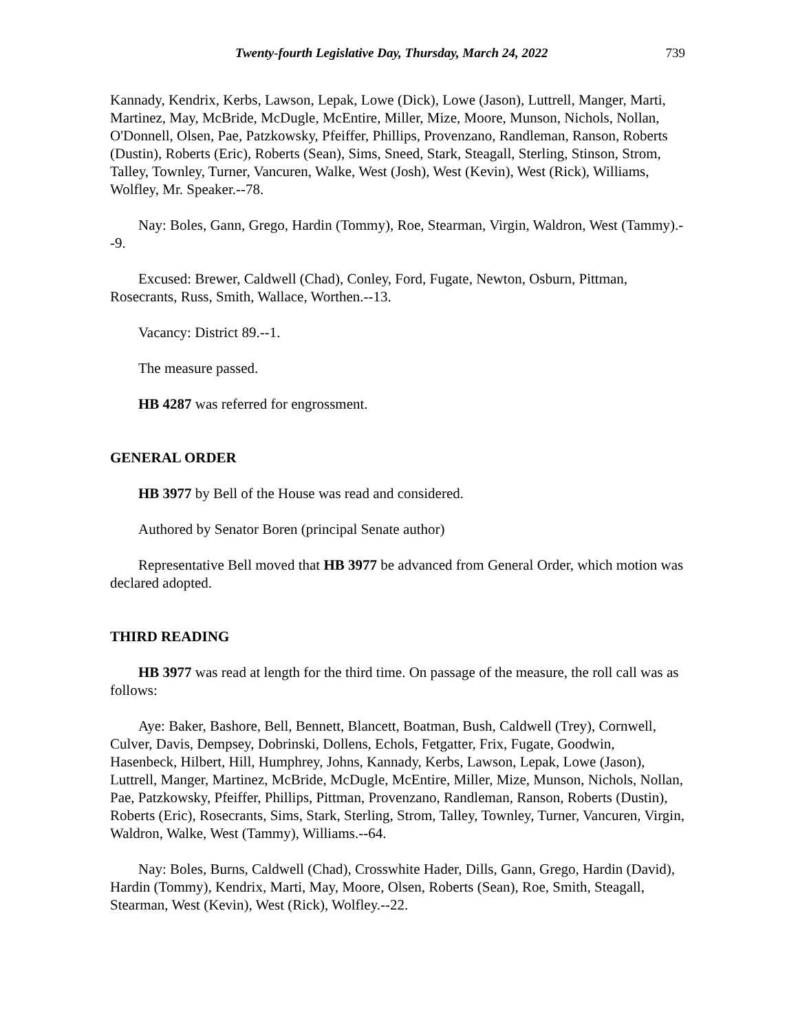Twenty-fourth Legislative Day, Thursday, March 24, 2022 739
Kannady, Kendrix, Kerbs, Lawson, Lepak, Lowe (Dick), Lowe (Jason), Luttrell, Manger, Marti, Martinez, May, McBride, McDugle, McEntire, Miller, Mize, Moore, Munson, Nichols, Nollan, O'Donnell, Olsen, Pae, Patzkowsky, Pfeiffer, Phillips, Provenzano, Randleman, Ranson, Roberts (Dustin), Roberts (Eric), Roberts (Sean), Sims, Sneed, Stark, Steagall, Sterling, Stinson, Strom, Talley, Townley, Turner, Vancuren, Walke, West (Josh), West (Kevin), West (Rick), Williams, Wolfley, Mr. Speaker.--78.
Nay: Boles, Gann, Grego, Hardin (Tommy), Roe, Stearman, Virgin, Waldron, West (Tammy).--9.
Excused: Brewer, Caldwell (Chad), Conley, Ford, Fugate, Newton, Osburn, Pittman, Rosecrants, Russ, Smith, Wallace, Worthen.--13.
Vacancy: District 89.--1.
The measure passed.
HB 4287 was referred for engrossment.
GENERAL ORDER
HB 3977 by Bell of the House was read and considered.
Authored by Senator Boren (principal Senate author)
Representative Bell moved that HB 3977 be advanced from General Order, which motion was declared adopted.
THIRD READING
HB 3977 was read at length for the third time. On passage of the measure, the roll call was as follows:
Aye: Baker, Bashore, Bell, Bennett, Blancett, Boatman, Bush, Caldwell (Trey), Cornwell, Culver, Davis, Dempsey, Dobrinski, Dollens, Echols, Fetgatter, Frix, Fugate, Goodwin, Hasenbeck, Hilbert, Hill, Humphrey, Johns, Kannady, Kerbs, Lawson, Lepak, Lowe (Jason), Luttrell, Manger, Martinez, McBride, McDugle, McEntire, Miller, Mize, Munson, Nichols, Nollan, Pae, Patzkowsky, Pfeiffer, Phillips, Pittman, Provenzano, Randleman, Ranson, Roberts (Dustin), Roberts (Eric), Rosecrants, Sims, Stark, Sterling, Strom, Talley, Townley, Turner, Vancuren, Virgin, Waldron, Walke, West (Tammy), Williams.--64.
Nay: Boles, Burns, Caldwell (Chad), Crosswhite Hader, Dills, Gann, Grego, Hardin (David), Hardin (Tommy), Kendrix, Marti, May, Moore, Olsen, Roberts (Sean), Roe, Smith, Steagall, Stearman, West (Kevin), West (Rick), Wolfley.--22.